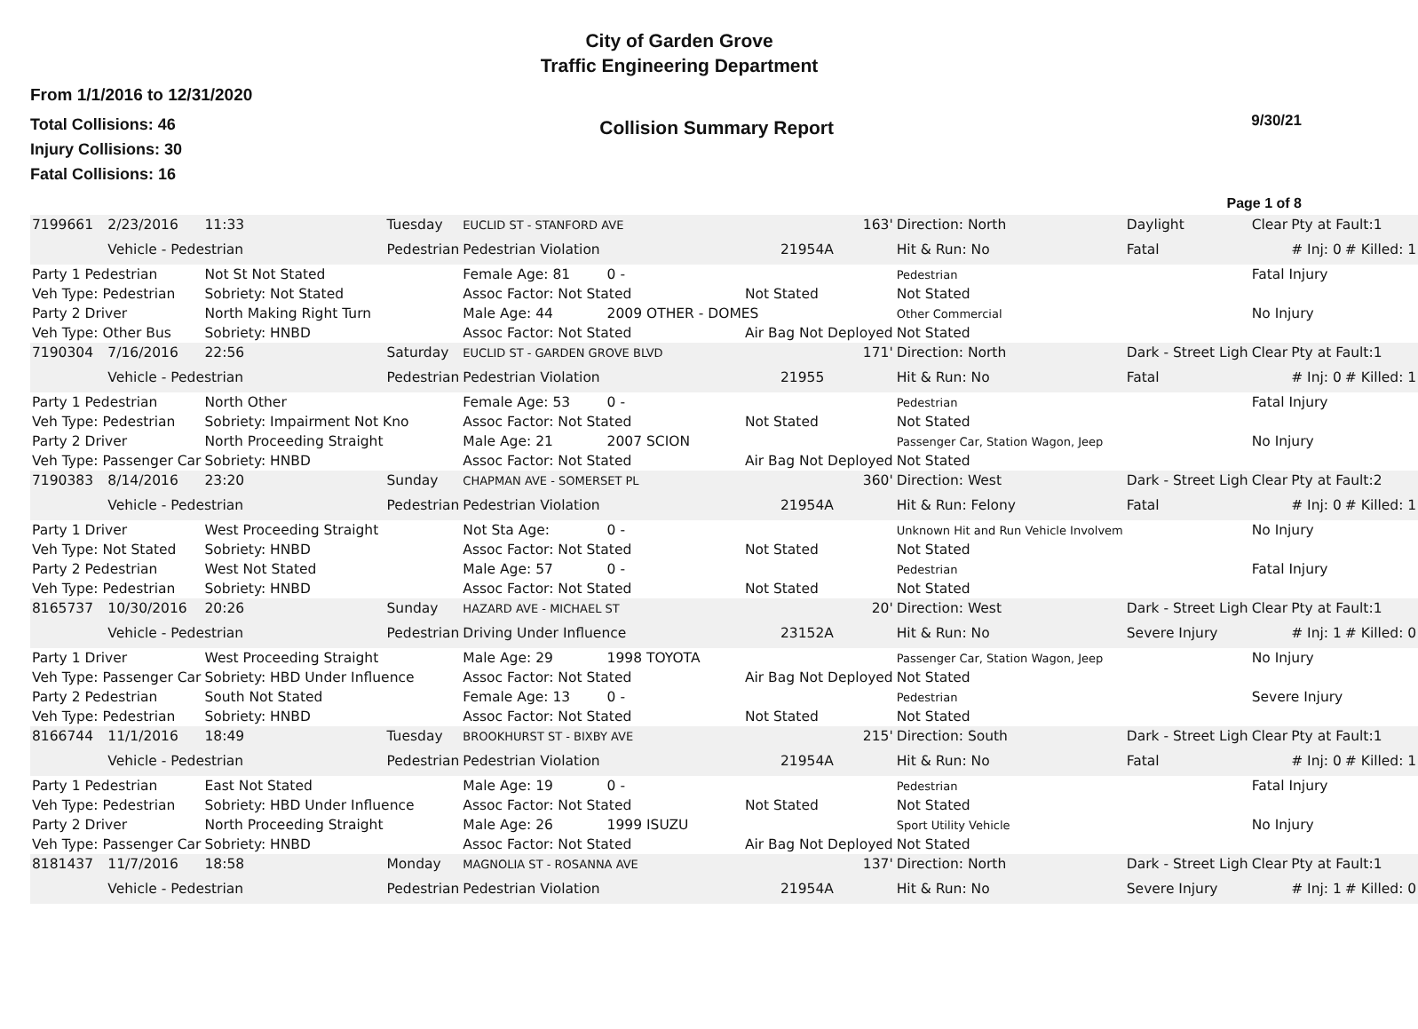City of Garden Grove
Traffic Engineering Department
From 1/1/2016 to 12/31/2020
Total Collisions: 46
Injury Collisions: 30
Fatal Collisions: 16
Collision Summary Report
9/30/21
Page 1 of 8
| 7199661 | 2/23/2016 | 11:33 | Tuesday | EUCLID ST - STANFORD AVE | | | 163' | Direction: North | Daylight | Clear | Pty at Fault:1 | |
| | Vehicle - Pedestrian | | Pedestrian | Pedestrian Violation | | | 21954A | Hit & Run: No | Fatal | | # Inj: 0 | # Killed: 1 |
| Party 1 Pedestrian | | Not St Not Stated | | Female Age: 81 | 0 - | | | Pedestrian | | Fatal Injury | | |
| Veh Type: Pedestrian | | Sobriety: Not Stated | | Assoc Factor: Not Stated | | Not Stated | | Not Stated | | | | |
| Party 2 Driver | | North Making Right Turn | | Male Age: 44 | 2009 OTHER - DOMES | | | Other Commercial | | No Injury | | |
| Veh Type: Other Bus | | Sobriety: HNBD | | Assoc Factor: Not Stated | | Air Bag Not Deployed | | Not Stated | | | | |
| 7190304 | 7/16/2016 | 22:56 | Saturday | EUCLID ST - GARDEN GROVE BLVD | | | 171' | Direction: North | Dark - Street Ligh | Clear | Pty at Fault:1 | |
| | Vehicle - Pedestrian | | Pedestrian | Pedestrian Violation | | | 21955 | Hit & Run: No | Fatal | | # Inj: 0 | # Killed: 1 |
| Party 1 Pedestrian | | North Other | | Female Age: 53 | 0 - | | | Pedestrian | | Fatal Injury | | |
| Veh Type: Pedestrian | | Sobriety: Impairment Not Kno | | Assoc Factor: Not Stated | | Not Stated | | Not Stated | | | | |
| Party 2 Driver | | North Proceeding Straight | | Male Age: 21 | 2007 SCION | | | Passenger Car, Station Wagon, Jeep | | No Injury | | |
| Veh Type: Passenger Car | | Sobriety: HNBD | | Assoc Factor: Not Stated | | Air Bag Not Deployed | | Not Stated | | | | |
| 7190383 | 8/14/2016 | 23:20 | Sunday | CHAPMAN AVE - SOMERSET PL | | | 360' | Direction: West | Dark - Street Ligh | Clear | Pty at Fault:2 | |
| | Vehicle - Pedestrian | | Pedestrian | Pedestrian Violation | | | 21954A | Hit & Run: Felony | Fatal | | # Inj: 0 | # Killed: 1 |
| Party 1 Driver | | West Proceeding Straight | | Not Sta Age: | 0 - | | | Unknown Hit and Run Vehicle Involvem | | No Injury | | |
| Veh Type: Not Stated | | Sobriety: HNBD | | Assoc Factor: Not Stated | | Not Stated | | Not Stated | | | | |
| Party 2 Pedestrian | | West Not Stated | | Male Age: 57 | 0 - | | | Pedestrian | | Fatal Injury | | |
| Veh Type: Pedestrian | | Sobriety: HNBD | | Assoc Factor: Not Stated | | Not Stated | | Not Stated | | | | |
| 8165737 | 10/30/2016 | 20:26 | Sunday | HAZARD AVE - MICHAEL ST | | | 20' | Direction: West | Dark - Street Ligh | Clear | Pty at Fault:1 | |
| | Vehicle - Pedestrian | | Pedestrian | Driving Under Influence | | | 23152A | Hit & Run: No | Severe Injury | | # Inj: 1 | # Killed: 0 |
| Party 1 Driver | | West Proceeding Straight | | Male Age: 29 | 1998 TOYOTA | | | Passenger Car, Station Wagon, Jeep | | No Injury | | |
| Veh Type: Passenger Car | | Sobriety: HBD Under Influence | | Assoc Factor: Not Stated | | Air Bag Not Deployed | | Not Stated | | | | |
| Party 2 Pedestrian | | South Not Stated | | Female Age: 13 | 0 - | | | Pedestrian | | Severe Injury | | |
| Veh Type: Pedestrian | | Sobriety: HNBD | | Assoc Factor: Not Stated | | Not Stated | | Not Stated | | | | |
| 8166744 | 11/1/2016 | 18:49 | Tuesday | BROOKHURST ST - BIXBY AVE | | | 215' | Direction: South | Dark - Street Ligh | Clear | Pty at Fault:1 | |
| | Vehicle - Pedestrian | | Pedestrian | Pedestrian Violation | | | 21954A | Hit & Run: No | Fatal | | # Inj: 0 | # Killed: 1 |
| Party 1 Pedestrian | | East Not Stated | | Male Age: 19 | 0 - | | | Pedestrian | | Fatal Injury | | |
| Veh Type: Pedestrian | | Sobriety: HBD Under Influence | | Assoc Factor: Not Stated | | Not Stated | | Not Stated | | | | |
| Party 2 Driver | | North Proceeding Straight | | Male Age: 26 | 1999 ISUZU | | | Sport Utility Vehicle | | No Injury | | |
| Veh Type: Passenger Car | | Sobriety: HNBD | | Assoc Factor: Not Stated | | Air Bag Not Deployed | | Not Stated | | | | |
| 8181437 | 11/7/2016 | 18:58 | Monday | MAGNOLIA ST - ROSANNA AVE | | | 137' | Direction: North | Dark - Street Ligh | Clear | Pty at Fault:1 | |
| | Vehicle - Pedestrian | | Pedestrian | Pedestrian Violation | | | 21954A | Hit & Run: No | Severe Injury | | # Inj: 1 | # Killed: 0 |